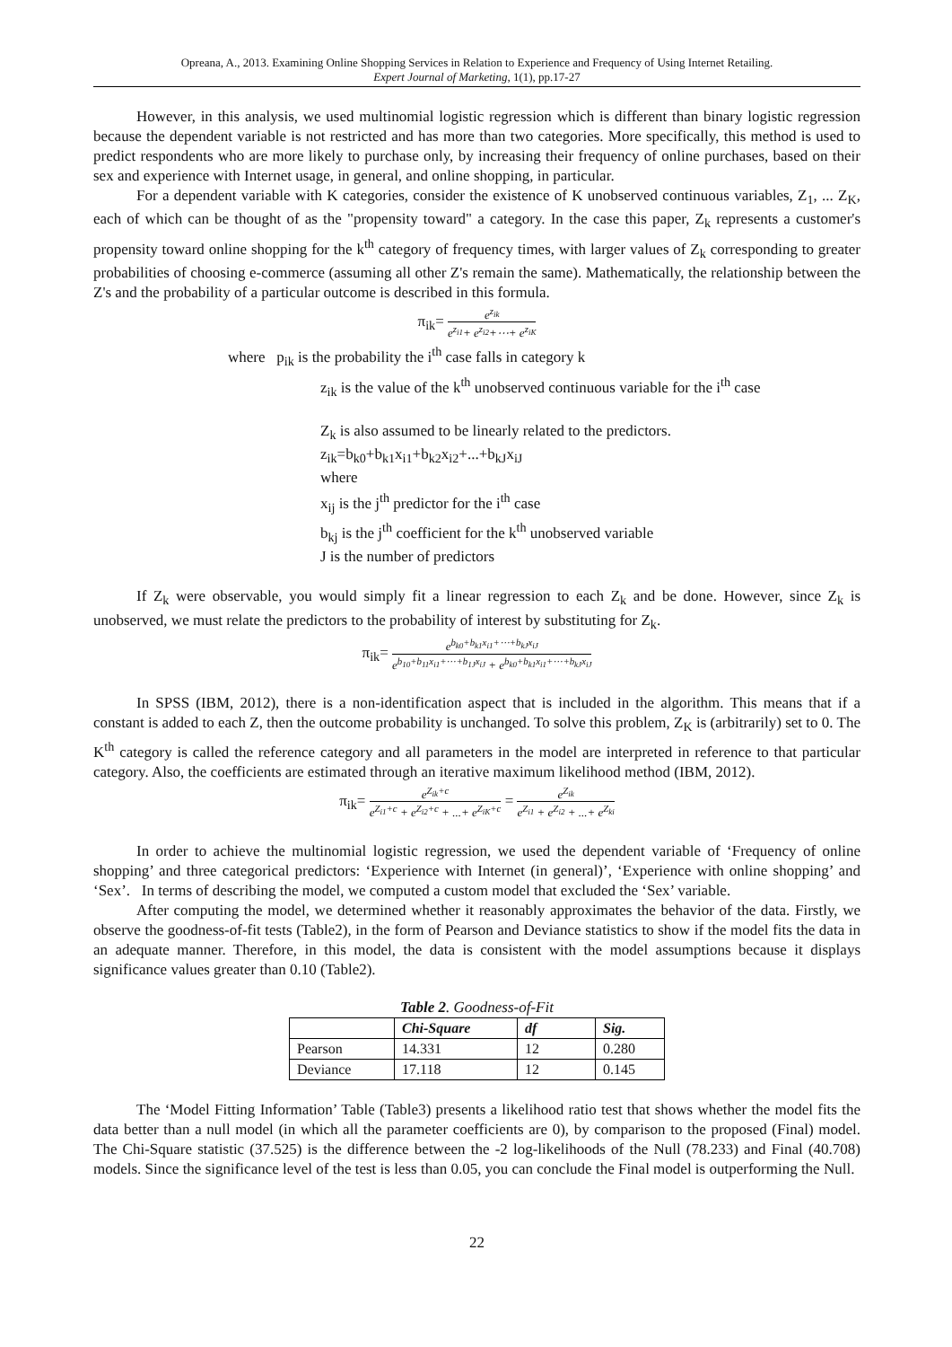Opreana, A., 2013. Examining Online Shopping Services in Relation to Experience and Frequency of Using Internet Retailing.
Expert Journal of Marketing, 1(1), pp.17-27
However, in this analysis, we used multinomial logistic regression which is different than binary logistic regression because the dependent variable is not restricted and has more than two categories. More specifically, this method is used to predict respondents who are more likely to purchase only, by increasing their frequency of online purchases, based on their sex and experience with Internet usage, in general, and online shopping, in particular.
For a dependent variable with K categories, consider the existence of K unobserved continuous variables, Z<sub>1</sub>, ... Z<sub>K</sub>, each of which can be thought of as the "propensity toward" a category. In the case this paper, Z<sub>k</sub> represents a customer's propensity toward online shopping for the k<sup>th</sup> category of frequency times, with larger values of Z<sub>k</sub> corresponding to greater probabilities of choosing e-commerce (assuming all other Z's remain the same). Mathematically, the relationship between the Z's and the probability of a particular outcome is described in this formula.
π<sub>ik</sub>=
e<sup>z<sub>ik</sub></sup>
e<sup>z<sub>i1</sub></sup>+ e<sup>z<sub>i2</sub></sup>+⋯+ e<sup>z<sub>iK</sub></sup>
where p<sub>ik</sub> is the probability the i<sup>th</sup> case falls in category k
z<sub>ik</sub> is the value of the k<sup>th</sup> unobserved continuous variable for the i<sup>th</sup> case
Z<sub>k</sub> is also assumed to be linearly related to the predictors.
z<sub>ik</sub>=b<sub>k0</sub>+b<sub>k1</sub>x<sub>i1</sub>+b<sub>k2</sub>x<sub>i2</sub>+...+b<sub>kJ</sub>x<sub>iJ</sub>
where
x<sub>ij</sub> is the j<sup>th</sup> predictor for the i<sup>th</sup> case
b<sub>kj</sub> is the j<sup>th</sup> coefficient for the k<sup>th</sup> unobserved variable
J is the number of predictors
If Z<sub>k</sub> were observable, you would simply fit a linear regression to each Z<sub>k</sub> and be done. However, since Z<sub>k</sub> is unobserved, we must relate the predictors to the probability of interest by substituting for Z<sub>k</sub>.
π<sub>ik</sub>=
e<sup>b<sub>k0</sub>+b<sub>k1</sub>x<sub>i1</sub>+⋯+b<sub>kJ</sub>x<sub>iJ</sub></sup>
e<sup>b<sub>10</sub>+b<sub>11</sub>x<sub>i1</sub>+⋯+b<sub>1J</sub>x<sub>iJ</sub></sup> + e<sup>b<sub>k0</sub>+b<sub>k1</sub>x<sub>i1</sub>+⋯+b<sub>kJ</sub>x<sub>iJ</sub></sup>
In SPSS (IBM, 2012), there is a non-identification aspect that is included in the algorithm. This means that if a constant is added to each Z, then the outcome probability is unchanged. To solve this problem, Z<sub>K</sub> is (arbitrarily) set to 0. The K<sup>th</sup> category is called the reference category and all parameters in the model are interpreted in reference to that particular category. Also, the coefficients are estimated through an iterative maximum likelihood method (IBM, 2012).
π<sub>ik</sub>=
e<sup>Z<sub>ik</sub>+c</sup>
e<sup>Z<sub>i1</sub>+c</sup> + e<sup>Z<sub>i2</sub>+c</sup> + ...+ e<sup>Z<sub>iK</sub>+c</sup>
=
e<sup>Z<sub>ik</sub></sup>
e<sup>Z<sub>i1</sub></sup> + e<sup>Z<sub>i2</sub></sup> + ...+ e<sup>Z<sub>ki</sub></sup>
In order to achieve the multinomial logistic regression, we used the dependent variable of ‘Frequency of online shopping’ and three categorical predictors: ‘Experience with Internet (in general)’, ‘Experience with online shopping’ and ‘Sex’. In terms of describing the model, we computed a custom model that excluded the ‘Sex’ variable.
After computing the model, we determined whether it reasonably approximates the behavior of the data. Firstly, we observe the goodness-of-fit tests (Table2), in the form of Pearson and Deviance statistics to show if the model fits the data in an adequate manner. Therefore, in this model, the data is consistent with the model assumptions because it displays significance values greater than 0.10 (Table2).
Table 2. Goodness-of-Fit
| | Chi-Square | df | Sig. |
| --- | --- | --- | --- |
| Pearson | 14.331 | 12 | 0.280 |
| Deviance | 17.118 | 12 | 0.145 |
The ‘Model Fitting Information’ Table (Table3) presents a likelihood ratio test that shows whether the model fits the data better than a null model (in which all the parameter coefficients are 0), by comparison to the proposed (Final) model. The Chi-Square statistic (37.525) is the difference between the -2 log-likelihoods of the Null (78.233) and Final (40.708) models. Since the significance level of the test is less than 0.05, you can conclude the Final model is outperforming the Null.
22